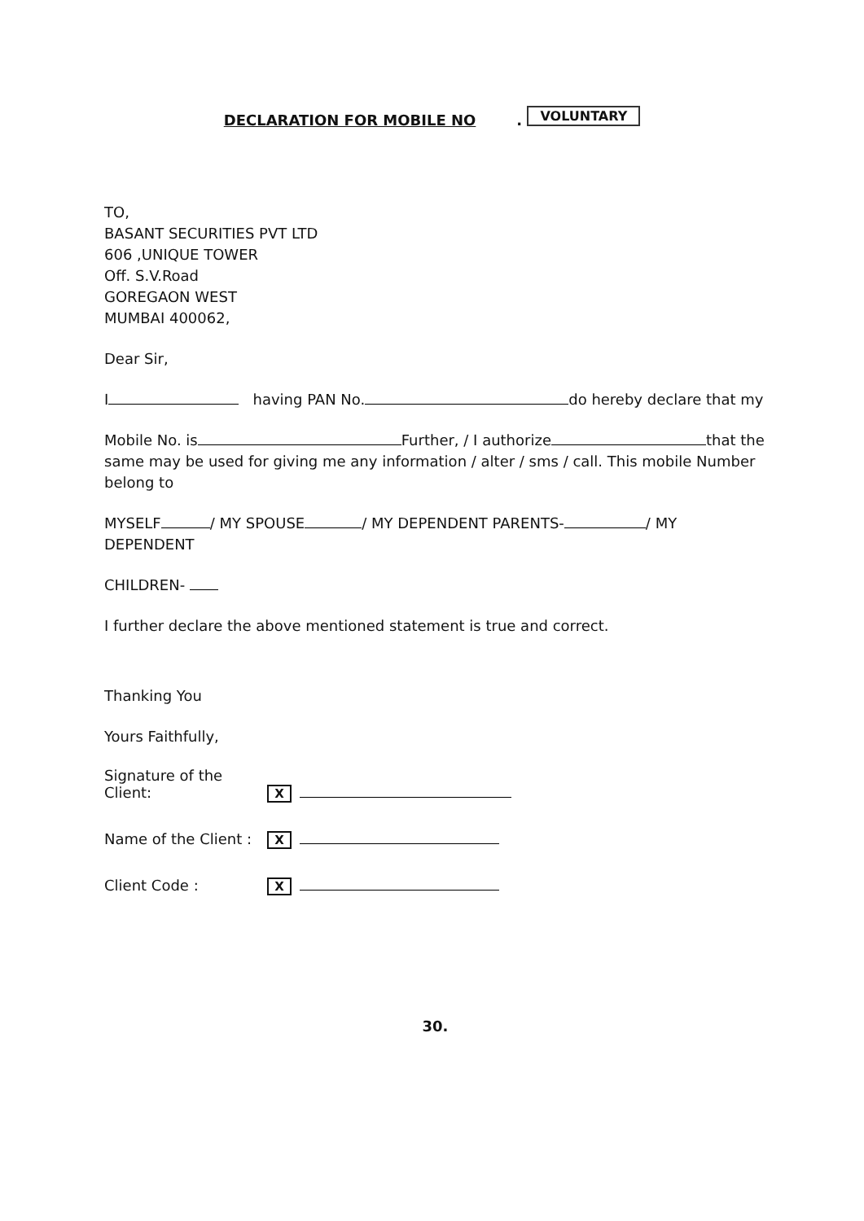DECLARATION FOR MOBILE NO. VOLUNTARY
TO,
BASANT SECURITIES PVT LTD
606 ,UNIQUE TOWER
Off. S.V.Road
GOREGAON WEST
MUMBAI 400062,
Dear Sir,
I having PAN No. do hereby declare that my
Mobile No. is Further, / I authorize that the same may be used for giving me any information / alter / sms / call. This mobile Number belong to
MYSELF / MY SPOUSE / MY DEPENDENT PARENTS- / MY DEPENDENT
CHILDREN-
I further declare the above mentioned statement is true and correct.
Thanking You
Yours Faithfully,
Signature of the Client: X
Name of the Client : X
Client Code : X
30.